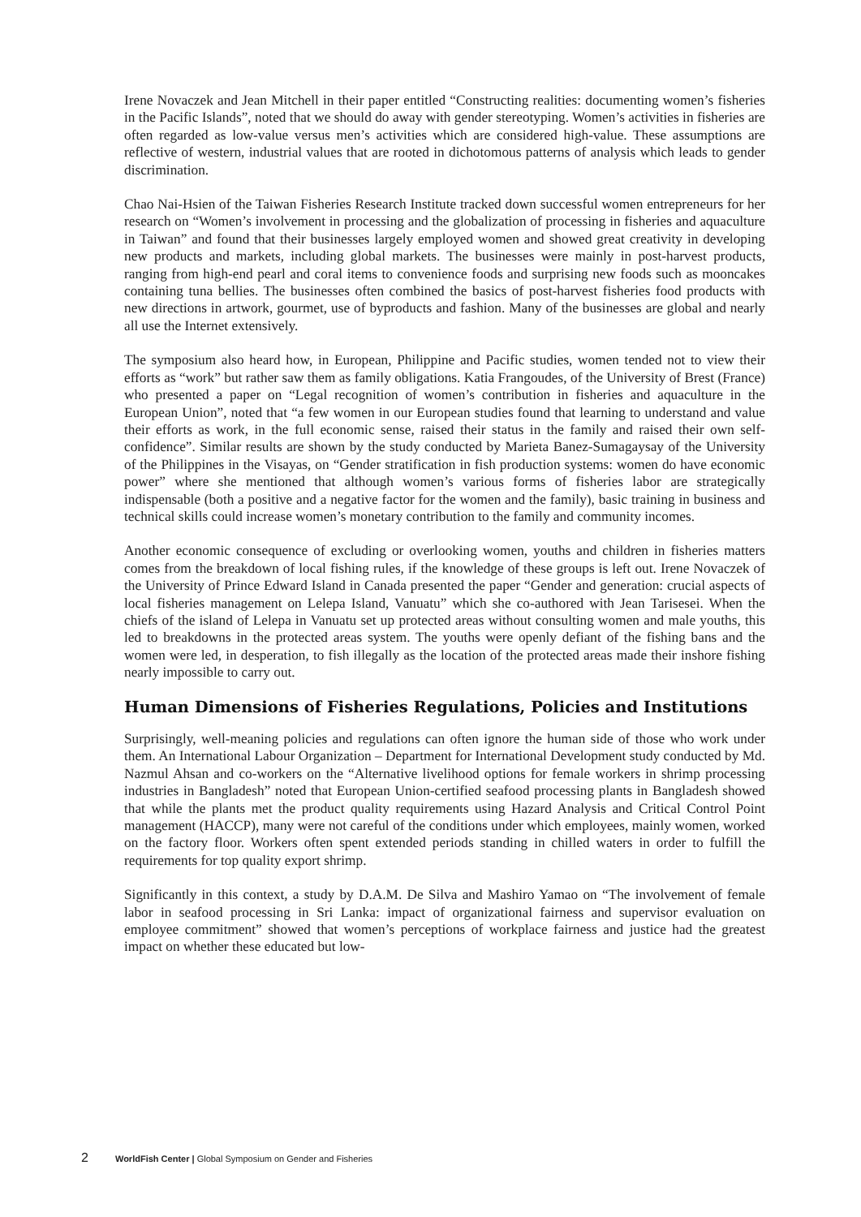Irene Novaczek and Jean Mitchell in their paper entitled “Constructing realities: documenting women’s fisheries in the Pacific Islands”, noted that we should do away with gender stereotyping. Women’s activities in fisheries are often regarded as low-value versus men’s activities which are considered high-value. These assumptions are reflective of western, industrial values that are rooted in dichotomous patterns of analysis which leads to gender discrimination.
Chao Nai-Hsien of the Taiwan Fisheries Research Institute tracked down successful women entrepreneurs for her research on “Women’s involvement in processing and the globalization of processing in fisheries and aquaculture in Taiwan” and found that their businesses largely employed women and showed great creativity in developing new products and markets, including global markets. The businesses were mainly in post-harvest products, ranging from high-end pearl and coral items to convenience foods and surprising new foods such as mooncakes containing tuna bellies. The businesses often combined the basics of post-harvest fisheries food products with new directions in artwork, gourmet, use of byproducts and fashion. Many of the businesses are global and nearly all use the Internet extensively.
The symposium also heard how, in European, Philippine and Pacific studies, women tended not to view their efforts as “work” but rather saw them as family obligations. Katia Frangoudes, of the University of Brest (France) who presented a paper on “Legal recognition of women’s contribution in fisheries and aquaculture in the European Union”, noted that “a few women in our European studies found that learning to understand and value their efforts as work, in the full economic sense, raised their status in the family and raised their own self-confidence”. Similar results are shown by the study conducted by Marieta Banez-Sumagaysay of the University of the Philippines in the Visayas, on “Gender stratification in fish production systems: women do have economic power” where she mentioned that although women’s various forms of fisheries labor are strategically indispensable (both a positive and a negative factor for the women and the family), basic training in business and technical skills could increase women’s monetary contribution to the family and community incomes.
Another economic consequence of excluding or overlooking women, youths and children in fisheries matters comes from the breakdown of local fishing rules, if the knowledge of these groups is left out. Irene Novaczek of the University of Prince Edward Island in Canada presented the paper “Gender and generation: crucial aspects of local fisheries management on Lelepa Island, Vanuatu” which she co-authored with Jean Tarisesei. When the chiefs of the island of Lelepa in Vanuatu set up protected areas without consulting women and male youths, this led to breakdowns in the protected areas system. The youths were openly defiant of the fishing bans and the women were led, in desperation, to fish illegally as the location of the protected areas made their inshore fishing nearly impossible to carry out.
Human Dimensions of Fisheries Regulations, Policies and Institutions
Surprisingly, well-meaning policies and regulations can often ignore the human side of those who work under them. An International Labour Organization – Department for International Development study conducted by Md. Nazmul Ahsan and co-workers on the “Alternative livelihood options for female workers in shrimp processing industries in Bangladesh” noted that European Union-certified seafood processing plants in Bangladesh showed that while the plants met the product quality requirements using Hazard Analysis and Critical Control Point management (HACCP), many were not careful of the conditions under which employees, mainly women, worked on the factory floor. Workers often spent extended periods standing in chilled waters in order to fulfill the requirements for top quality export shrimp.
Significantly in this context, a study by D.A.M. De Silva and Mashiro Yamao on “The involvement of female labor in seafood processing in Sri Lanka: impact of organizational fairness and supervisor evaluation on employee commitment” showed that women’s perceptions of workplace fairness and justice had the greatest impact on whether these educated but low-
2 WorldFish Center | Global Symposium on Gender and Fisheries